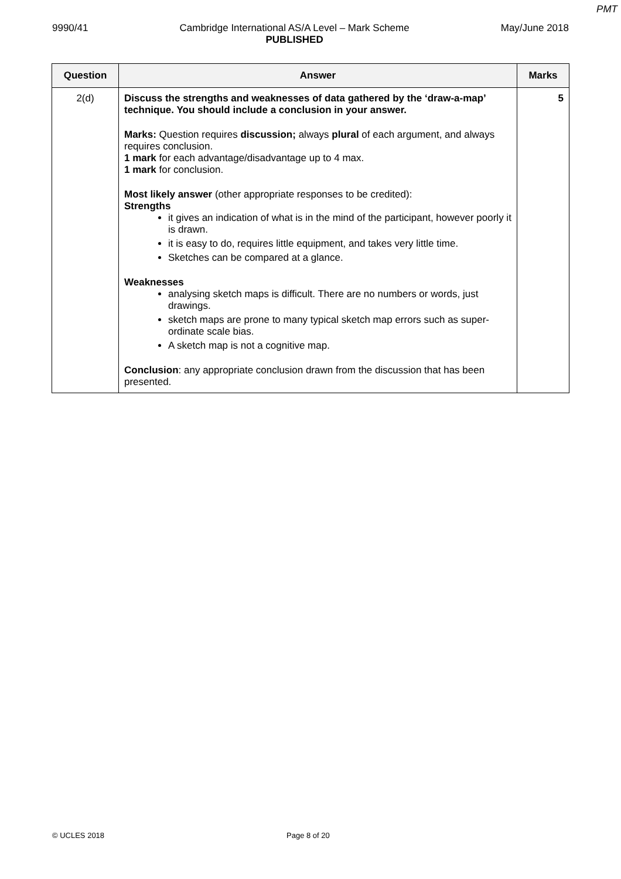PMT
9990/41 Cambridge International AS/A Level – Mark Scheme
PUBLISHED
May/June 2018
| Question | Answer | Marks |
| --- | --- | --- |
| 2(d) | Discuss the strengths and weaknesses of data gathered by the ‘draw-a-map’ technique. You should include a conclusion in your answer. Marks: Question requires discussion; always plural of each argument, and always requires conclusion. 1 mark for each advantage/disadvantage up to 4 max. 1 mark for conclusion. Most likely answer (other appropriate responses to be credited): Strengths it gives an indication of what is in the mind of the participant, however poorly it is drawn. it is easy to do, requires little equipment, and takes very little time. Sketches can be compared at a glance. Weaknesses analysing sketch maps is difficult. There are no numbers or words, just drawings. sketch maps are prone to many typical sketch map errors such as super-ordinate scale bias. A sketch map is not a cognitive map. Conclusion : any appropriate conclusion drawn from the discussion that has been presented. | 5 |
© UCLES 2018 Page 8 of 20